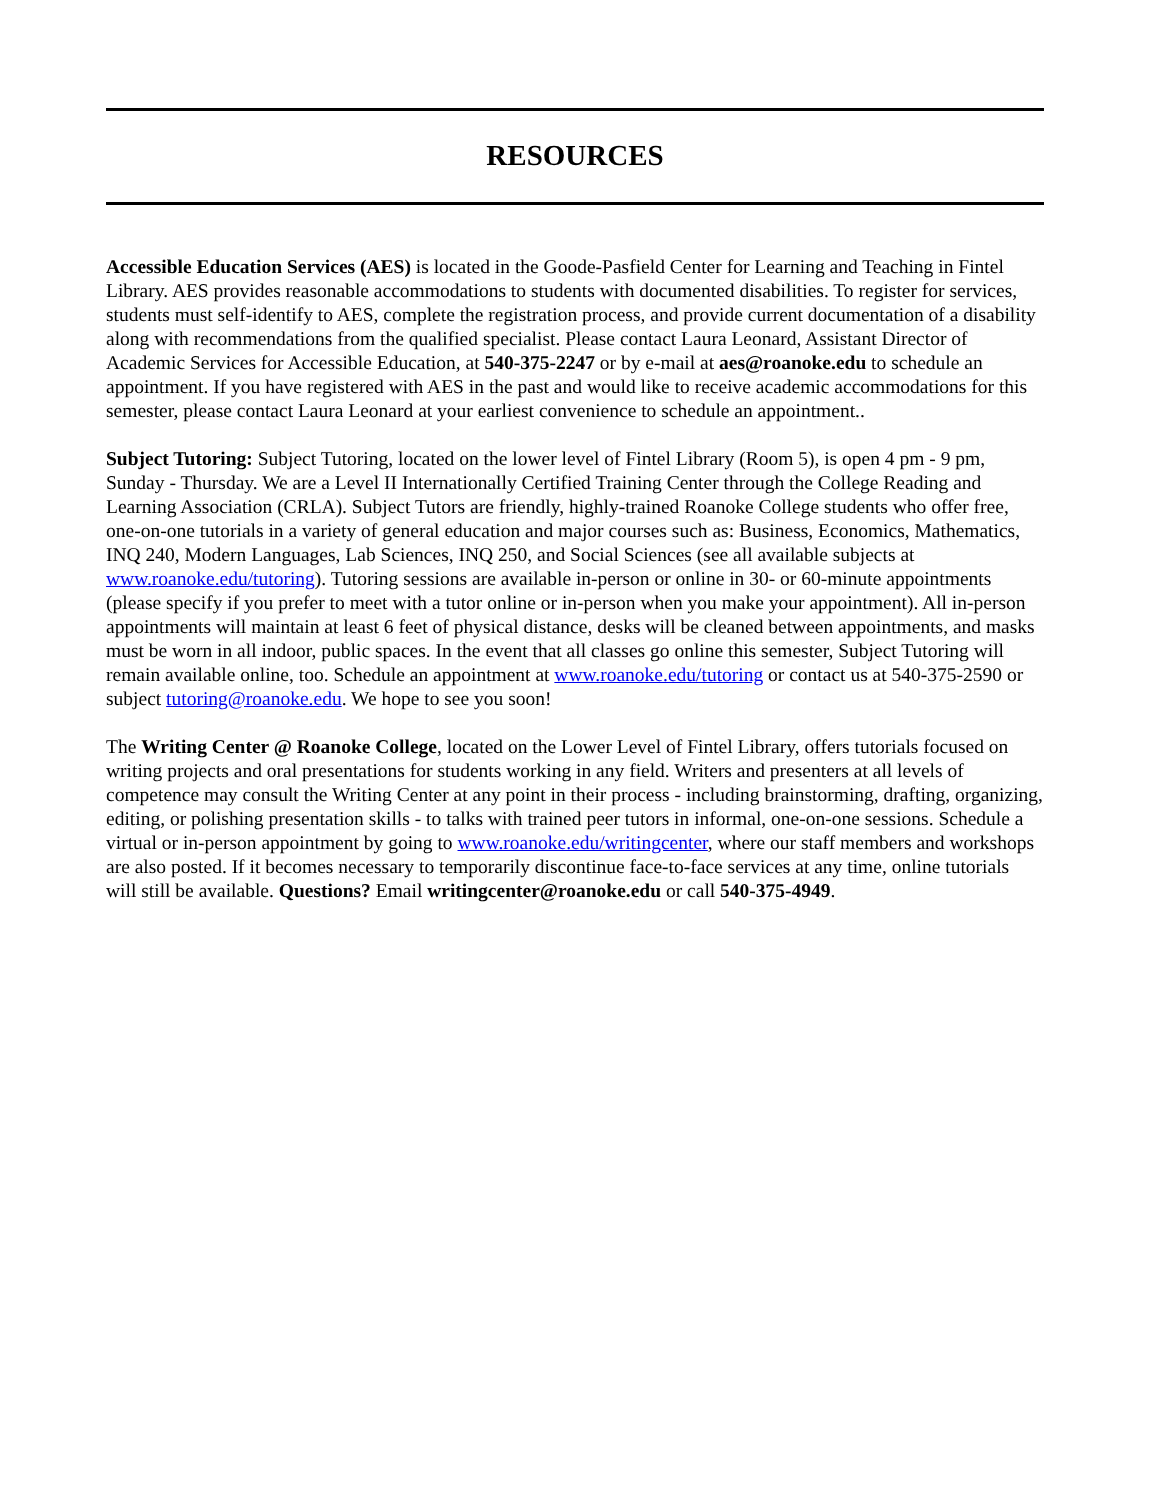RESOURCES
Accessible Education Services (AES) is located in the Goode-Pasfield Center for Learning and Teaching in Fintel Library. AES provides reasonable accommodations to students with documented disabilities. To register for services, students must self-identify to AES, complete the registration process, and provide current documentation of a disability along with recommendations from the qualified specialist. Please contact Laura Leonard, Assistant Director of Academic Services for Accessible Education, at 540-375-2247 or by e-mail at aes@roanoke.edu to schedule an appointment. If you have registered with AES in the past and would like to receive academic accommodations for this semester, please contact Laura Leonard at your earliest convenience to schedule an appointment..
Subject Tutoring: Subject Tutoring, located on the lower level of Fintel Library (Room 5), is open 4 pm - 9 pm, Sunday - Thursday. We are a Level II Internationally Certified Training Center through the College Reading and Learning Association (CRLA). Subject Tutors are friendly, highly-trained Roanoke College students who offer free, one-on-one tutorials in a variety of general education and major courses such as: Business, Economics, Mathematics, INQ 240, Modern Languages, Lab Sciences, INQ 250, and Social Sciences (see all available subjects at www.roanoke.edu/tutoring). Tutoring sessions are available in-person or online in 30- or 60-minute appointments (please specify if you prefer to meet with a tutor online or in-person when you make your appointment). All in-person appointments will maintain at least 6 feet of physical distance, desks will be cleaned between appointments, and masks must be worn in all indoor, public spaces. In the event that all classes go online this semester, Subject Tutoring will remain available online, too. Schedule an appointment at www.roanoke.edu/tutoring or contact us at 540-375-2590 or subject tutoring@roanoke.edu. We hope to see you soon!
The Writing Center @ Roanoke College, located on the Lower Level of Fintel Library, offers tutorials focused on writing projects and oral presentations for students working in any field. Writers and presenters at all levels of competence may consult the Writing Center at any point in their process - including brainstorming, drafting, organizing, editing, or polishing presentation skills - to talks with trained peer tutors in informal, one-on-one sessions. Schedule a virtual or in-person appointment by going to www.roanoke.edu/writingcenter, where our staff members and workshops are also posted. If it becomes necessary to temporarily discontinue face-to-face services at any time, online tutorials will still be available. Questions? Email writingcenter@roanoke.edu or call 540-375-4949.